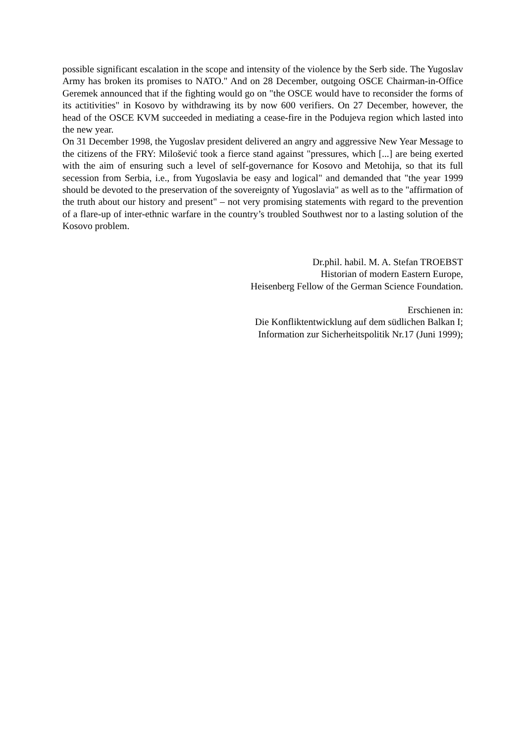possible significant escalation in the scope and intensity of the violence by the Serb side. The Yugoslav Army has broken its promises to NATO." And on 28 December, outgoing OSCE Chairman-in-Office Geremek announced that if the fighting would go on "the OSCE would have to reconsider the forms of its actitivities" in Kosovo by withdrawing its by now 600 verifiers. On 27 December, however, the head of the OSCE KVM succeeded in mediating a cease-fire in the Podujeva region which lasted into the new year.
On 31 December 1998, the Yugoslav president delivered an angry and aggressive New Year Message to the citizens of the FRY: Milošević took a fierce stand against "pressures, which [...] are being exerted with the aim of ensuring such a level of self-governance for Kosovo and Metohija, so that its full secession from Serbia, i.e., from Yugoslavia be easy and logical" and demanded that "the year 1999 should be devoted to the preservation of the sovereignty of Yugoslavia" as well as to the "affirmation of the truth about our history and present" – not very promising statements with regard to the prevention of a flare-up of inter-ethnic warfare in the country’s troubled Southwest nor to a lasting solution of the Kosovo problem.
Dr.phil. habil. M. A. Stefan TROEBST
Historian of modern Eastern Europe,
Heisenberg Fellow of the German Science Foundation.
Erschienen in:
Die Konfliktentwicklung auf dem südlichen Balkan I;
Information zur Sicherheitspolitik Nr.17 (Juni 1999);